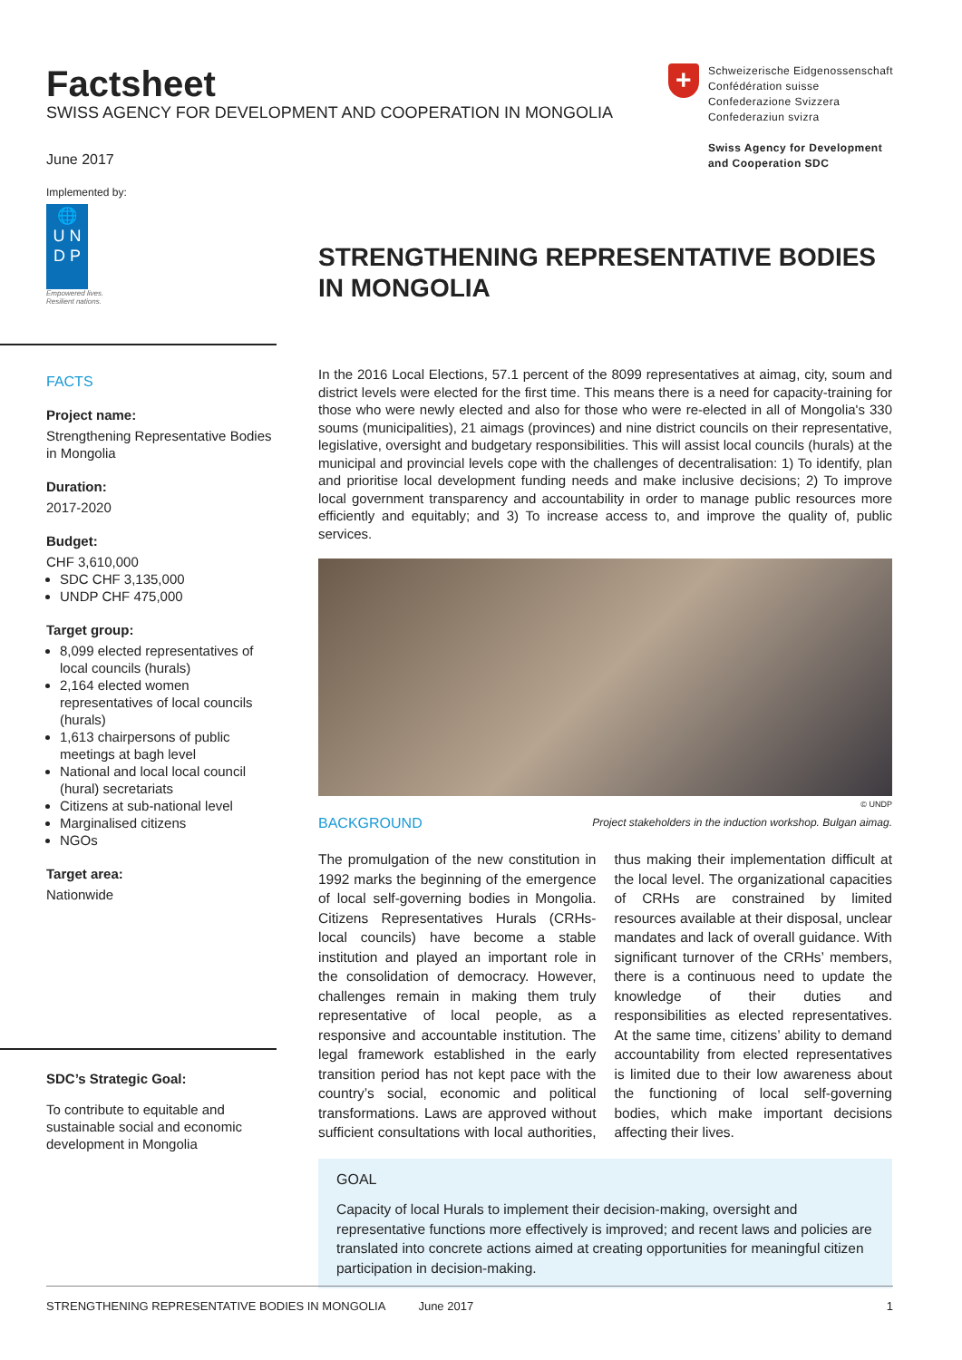Factsheet
SWISS AGENCY FOR DEVELOPMENT AND COOPERATION IN MONGOLIA
June 2017
Implemented by:
🌐
U N
D P
Empowered lives.
Resilient nations.
+
Schweizerische Eidgenossenschaft
Confédération suisse
Confederazione Svizzera
Confederaziun svizra
Swiss Agency for Development
and Cooperation SDC
FACTS
Project name:
Strengthening Representative Bodies in Mongolia
Duration:
2017-2020
Budget:
CHF 3,610,000
SDC CHF 3,135,000
UNDP CHF 475,000
Target group:
8,099 elected representatives of local councils (hurals)
2,164 elected women representatives of local councils (hurals)
1,613 chairpersons of public meetings at bagh level
National and local local council (hural) secretariats
Citizens at sub-national level
Marginalised citizens
NGOs
Target area:
Nationwide
SDC’s Strategic Goal:
To contribute to equitable and sustainable social and economic development in Mongolia
STRENGTHENING REPRESENTATIVE BODIES IN MONGOLIA
In the 2016 Local Elections, 57.1 percent of the 8099 representatives at aimag, city, soum and district levels were elected for the first time. This means there is a need for capacity-training for those who were newly elected and also for those who were re-elected in all of Mongolia's 330 soums (municipalities), 21 aimags (provinces) and nine district councils on their representative, legislative, oversight and budgetary responsibilities. This will assist local councils (hurals) at the municipal and provincial levels cope with the challenges of decentralisation: 1) To identify, plan and prioritise local development funding needs and make inclusive decisions; 2) To improve local government transparency and accountability in order to manage public resources more efficiently and equitably; and 3) To increase access to, and improve the quality of, public services.
© UNDP
BACKGROUND Project stakeholders in the induction workshop. Bulgan aimag.
The promulgation of the new constitution in 1992 marks the beginning of the emergence of local self-governing bodies in Mongolia. Citizens Representatives Hurals (CRHs-local councils) have become a stable institution and played an important role in the consolidation of democracy. However, challenges remain in making them truly representative of local people, as a responsive and accountable institution. The legal framework established in the early transition period has not kept pace with the country’s social, economic and political transformations. Laws are approved without sufficient consultations with local authorities, thus making their implementation difficult at the local level. The organizational capacities of CRHs are constrained by limited resources available at their disposal, unclear mandates and lack of overall guidance. With significant turnover of the CRHs’ members, there is a continuous need to update the knowledge of their duties and responsibilities as elected representatives. At the same time, citizens’ ability to demand accountability from elected representatives is limited due to their low awareness about the functioning of local self-governing bodies, which make important decisions affecting their lives.
GOAL
Capacity of local Hurals to implement their decision-making, oversight and representative functions more effectively is improved; and recent laws and policies are translated into concrete actions aimed at creating opportunities for meaningful citizen participation in decision-making.
STRENGTHENING REPRESENTATIVE BODIES IN MONGOLIA June 2017 1